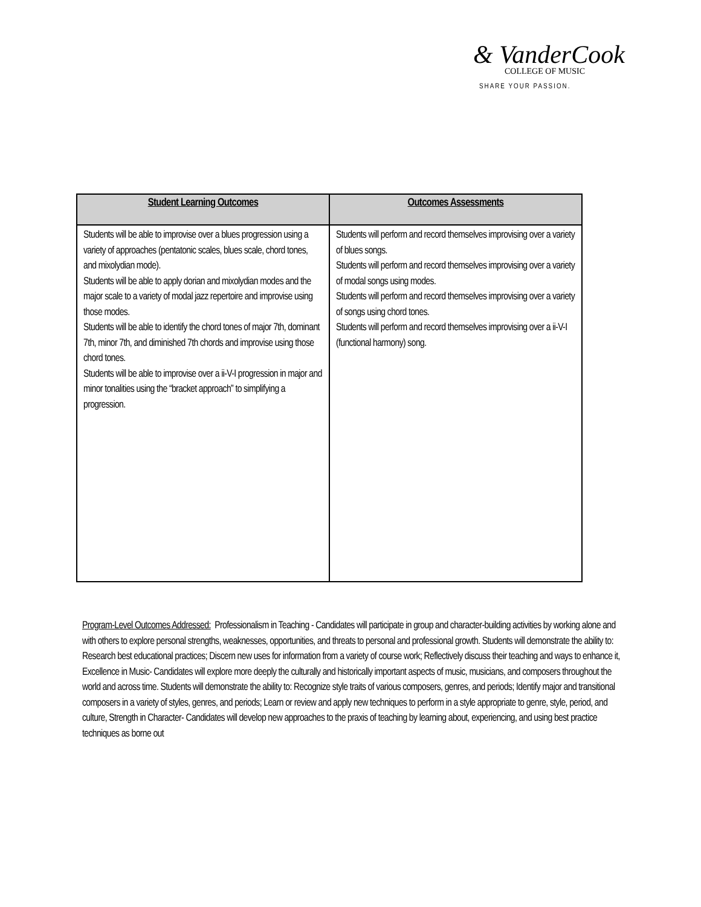& VanderCook
COLLEGE OF MUSIC
SHARE YOUR PASSION.
| Student Learning Outcomes | Outcomes Assessments |
| --- | --- |
| Students will be able to improvise over a blues progression using a variety of approaches (pentatonic scales, blues scale, chord tones, and mixolydian mode). Students will be able to apply dorian and mixolydian modes and the major scale to a variety of modal jazz repertoire and improvise using those modes. Students will be able to identify the chord tones of major 7th, dominant 7th, minor 7th, and diminished 7th chords and improvise using those chord tones. Students will be able to improvise over a ii-V-I progression in major and minor tonalities using the “bracket approach” to simplifying a progression. | Students will perform and record themselves improvising over a variety of blues songs. Students will perform and record themselves improvising over a variety of modal songs using modes. Students will perform and record themselves improvising over a variety of songs using chord tones. Students will perform and record themselves improvising over a ii-V-I (functional harmony) song. |
Program-Level Outcomes Addressed: Professionalism in Teaching - Candidates will participate in group and character-building activities by working alone and with others to explore personal strengths, weaknesses, opportunities, and threats to personal and professional growth. Students will demonstrate the ability to: Research best educational practices; Discern new uses for information from a variety of course work; Reflectively discuss their teaching and ways to enhance it, Excellence in Music- Candidates will explore more deeply the culturally and historically important aspects of music, musicians, and composers throughout the world and across time. Students will demonstrate the ability to: Recognize style traits of various composers, genres, and periods; Identify major and transitional composers in a variety of styles, genres, and periods; Learn or review and apply new techniques to perform in a style appropriate to genre, style, period, and culture, Strength in Character- Candidates will develop new approaches to the praxis of teaching by learning about, experiencing, and using best practice techniques as borne out